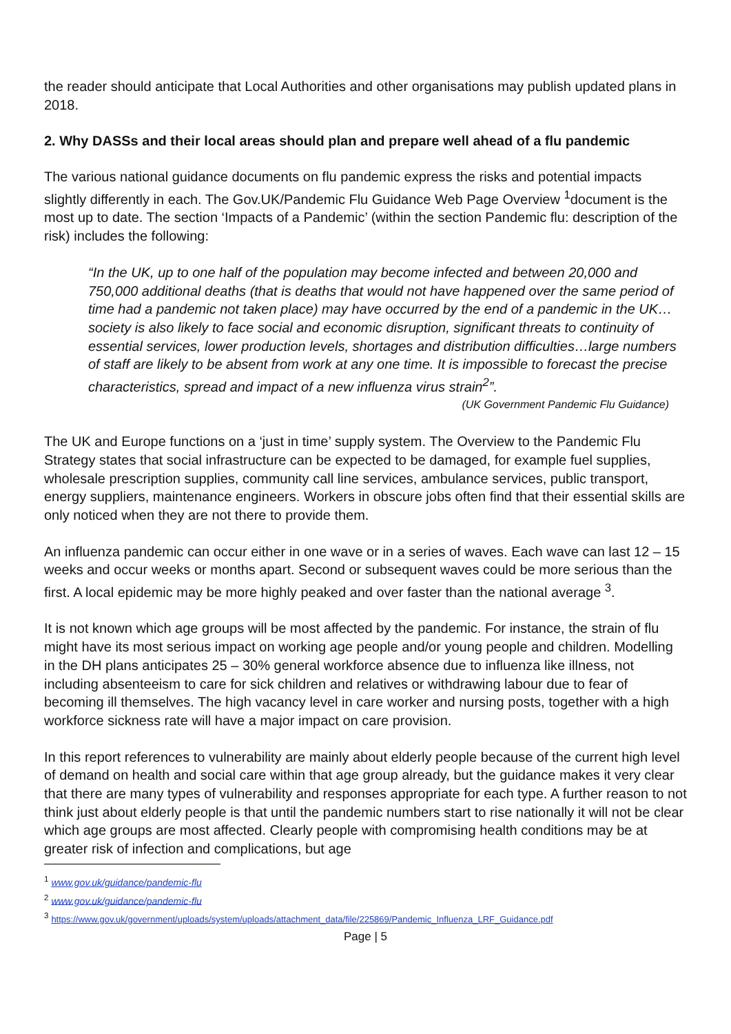the reader should anticipate that Local Authorities and other organisations may publish updated plans in 2018.
2. Why DASSs and their local areas should plan and prepare well ahead of a flu pandemic
The various national guidance documents on flu pandemic express the risks and potential impacts slightly differently in each. The Gov.UK/Pandemic Flu Guidance Web Page Overview <sup>1</sup>document is the most up to date. The section ‘Impacts of a Pandemic’ (within the section Pandemic flu: description of the risk) includes the following:
“In the UK, up to one half of the population may become infected and between 20,000 and 750,000 additional deaths (that is deaths that would not have happened over the same period of time had a pandemic not taken place) may have occurred by the end of a pandemic in the UK…society is also likely to face social and economic disruption, significant threats to continuity of essential services, lower production levels, shortages and distribution difficulties…large numbers of staff are likely to be absent from work at any one time. It is impossible to forecast the precise characteristics, spread and impact of a new influenza virus strain<sup>2</sup>”.
(UK Government Pandemic Flu Guidance)
The UK and Europe functions on a ‘just in time’ supply system. The Overview to the Pandemic Flu Strategy states that social infrastructure can be expected to be damaged, for example fuel supplies, wholesale prescription supplies, community call line services, ambulance services, public transport, energy suppliers, maintenance engineers. Workers in obscure jobs often find that their essential skills are only noticed when they are not there to provide them.
An influenza pandemic can occur either in one wave or in a series of waves. Each wave can last 12 – 15 weeks and occur weeks or months apart. Second or subsequent waves could be more serious than the first. A local epidemic may be more highly peaked and over faster than the national average <sup>3</sup>.
It is not known which age groups will be most affected by the pandemic. For instance, the strain of flu might have its most serious impact on working age people and/or young people and children. Modelling in the DH plans anticipates 25 – 30% general workforce absence due to influenza like illness, not including absenteeism to care for sick children and relatives or withdrawing labour due to fear of becoming ill themselves. The high vacancy level in care worker and nursing posts, together with a high workforce sickness rate will have a major impact on care provision.
In this report references to vulnerability are mainly about elderly people because of the current high level of demand on health and social care within that age group already, but the guidance makes it very clear that there are many types of vulnerability and responses appropriate for each type. A further reason to not think just about elderly people is that until the pandemic numbers start to rise nationally it will not be clear which age groups are most affected. Clearly people with compromising health conditions may be at greater risk of infection and complications, but age
<sup>1</sup> www.gov.uk/guidance/pandemic-flu
<sup>2</sup> www.gov.uk/guidance/pandemic-flu
<sup>3</sup> https://www.gov.uk/government/uploads/system/uploads/attachment_data/file/225869/Pandemic_Influenza_LRF_Guidance.pdf
Page | 5